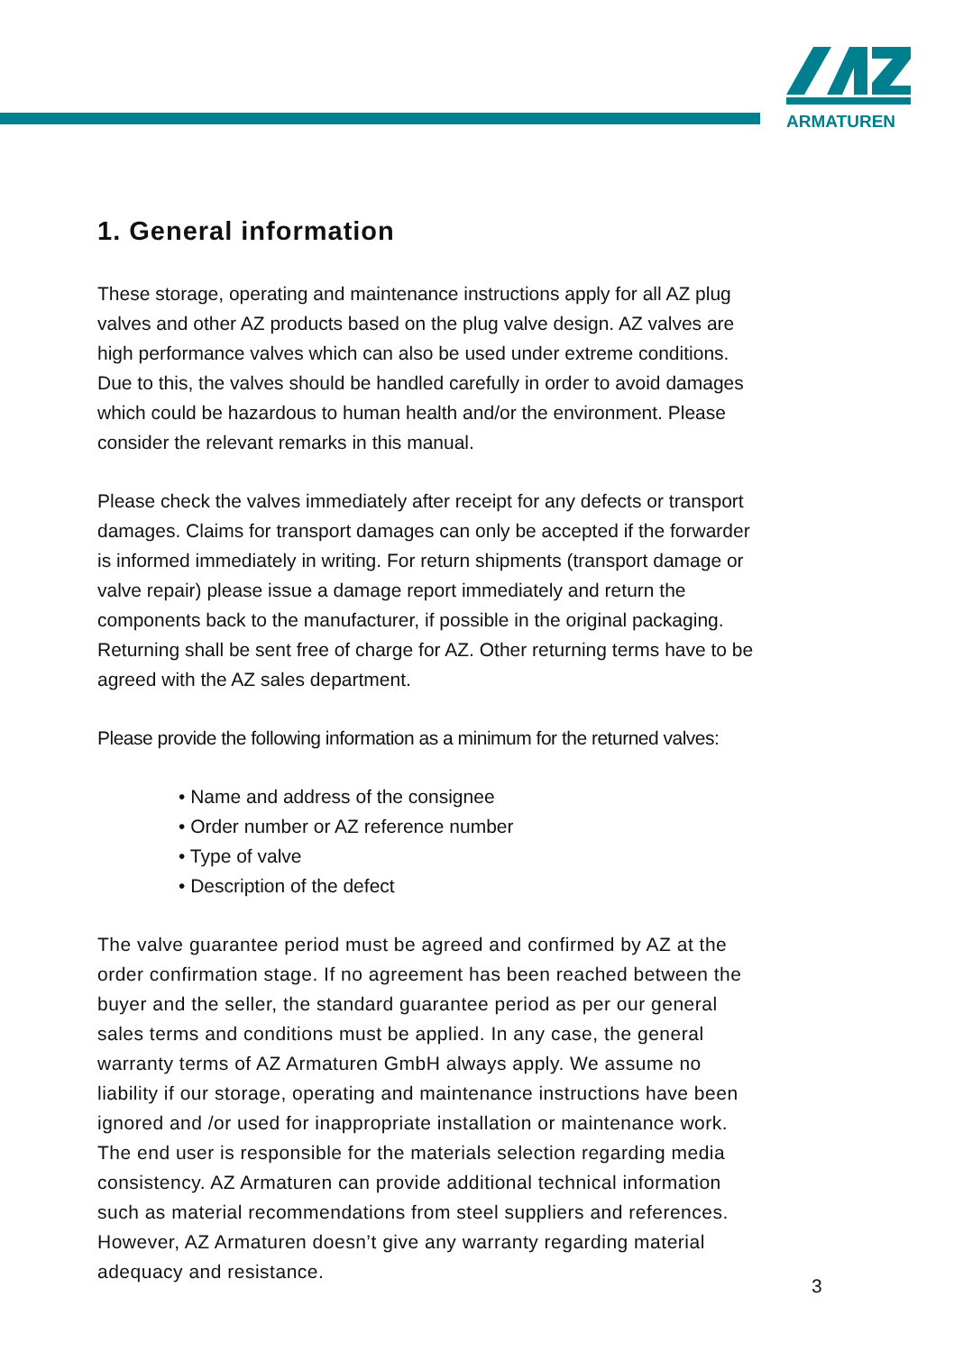ARMATUREN
1. General information
These storage, operating and maintenance instructions apply for all AZ plug valves and other AZ products based on the plug valve design. AZ valves are high performance valves which can also be used under extreme conditions. Due to this, the valves should be handled carefully in order to avoid damages which could be hazardous to human health and/or the environment. Please consider the relevant remarks in this manual.
Please check the valves immediately after receipt for any defects or transport damages. Claims for transport damages can only be accepted if the forwarder is informed immediately in writing. For return shipments (transport damage or valve repair) please issue a damage report immediately and return the components back to the manufacturer, if possible in the original packaging. Returning shall be sent free of charge for AZ. Other returning terms have to be agreed with the AZ sales department.
Please provide the following information as a minimum for the returned valves:
• Name and address of the consignee
• Order number or AZ reference number
• Type of valve
• Description of the defect
The valve guarantee period must be agreed and confirmed by AZ at the order confirmation stage. If no agreement has been reached between the buyer and the seller, the standard guarantee period as per our general sales terms and conditions must be applied. In any case, the general warranty terms of AZ Armaturen GmbH always apply. We assume no liability if our storage, operating and maintenance instructions have been ignored and /or used for inappropriate installation or maintenance work. The end user is responsible for the materials selection regarding media consistency. AZ Armaturen can provide additional technical information such as material recommendations from steel suppliers and references. However, AZ Armaturen doesn’t give any warranty regarding material adequacy and resistance.
3